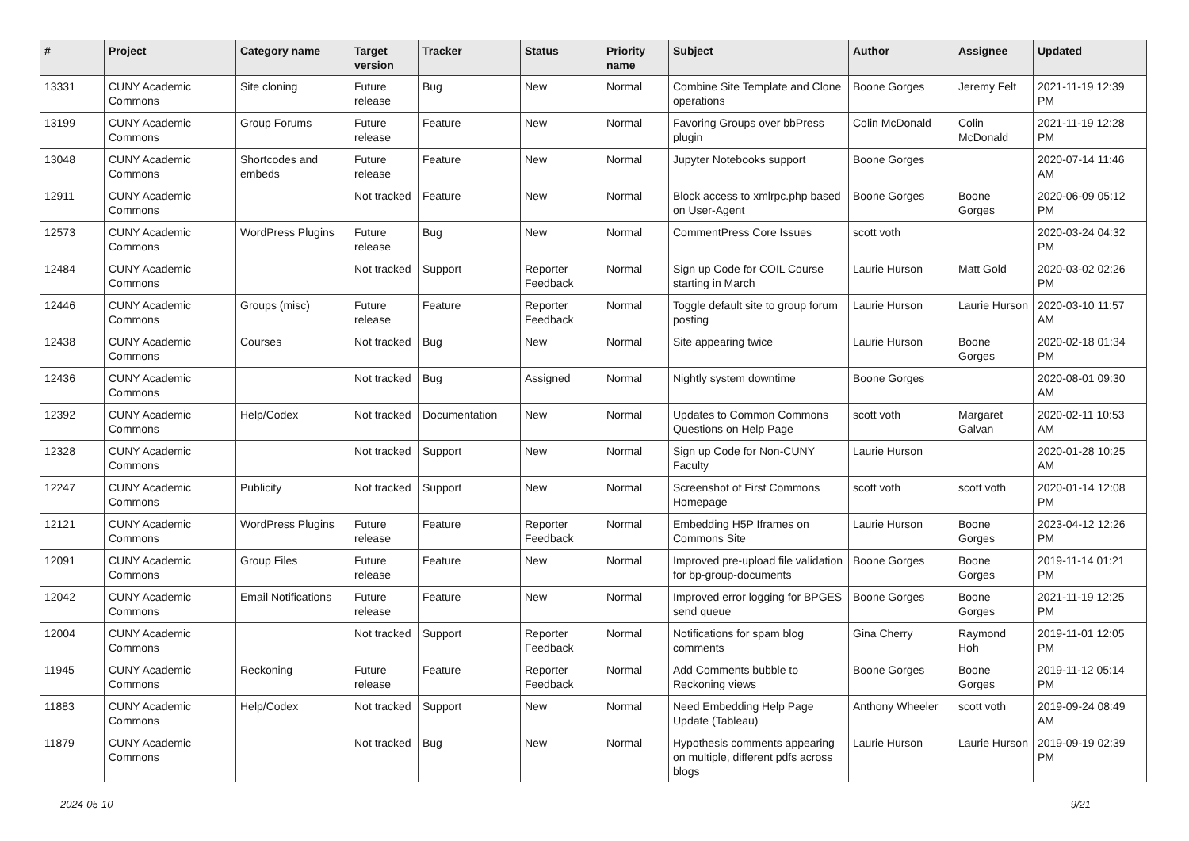| # | Project | Category name | Target version | Tracker | Status | Priority name | Subject | Author | Assignee | Updated |
| --- | --- | --- | --- | --- | --- | --- | --- | --- | --- | --- |
| 13331 | CUNY Academic Commons | Site cloning | Future release | Bug | New | Normal | Combine Site Template and Clone operations | Boone Gorges | Jeremy Felt | 2021-11-19 12:39 PM |
| 13199 | CUNY Academic Commons | Group Forums | Future release | Feature | New | Normal | Favoring Groups over bbPress plugin | Colin McDonald | Colin McDonald | 2021-11-19 12:28 PM |
| 13048 | CUNY Academic Commons | Shortcodes and embeds | Future release | Feature | New | Normal | Jupyter Notebooks support | Boone Gorges | | 2020-07-14 11:46 AM |
| 12911 | CUNY Academic Commons | | Not tracked | Feature | New | Normal | Block access to xmlrpc.php based on User-Agent | Boone Gorges | Boone Gorges | 2020-06-09 05:12 PM |
| 12573 | CUNY Academic Commons | WordPress Plugins | Future release | Bug | New | Normal | CommentPress Core Issues | scott voth | | 2020-03-24 04:32 PM |
| 12484 | CUNY Academic Commons | | Not tracked | Support | Reporter Feedback | Normal | Sign up Code for COIL Course starting in March | Laurie Hurson | Matt Gold | 2020-03-02 02:26 PM |
| 12446 | CUNY Academic Commons | Groups (misc) | Future release | Feature | Reporter Feedback | Normal | Toggle default site to group forum posting | Laurie Hurson | Laurie Hurson | 2020-03-10 11:57 AM |
| 12438 | CUNY Academic Commons | Courses | Not tracked | Bug | New | Normal | Site appearing twice | Laurie Hurson | Boone Gorges | 2020-02-18 01:34 PM |
| 12436 | CUNY Academic Commons | | Not tracked | Bug | Assigned | Normal | Nightly system downtime | Boone Gorges | | 2020-08-01 09:30 AM |
| 12392 | CUNY Academic Commons | Help/Codex | Not tracked | Documentation | New | Normal | Updates to Common Commons Questions on Help Page | scott voth | Margaret Galvan | 2020-02-11 10:53 AM |
| 12328 | CUNY Academic Commons | | Not tracked | Support | New | Normal | Sign up Code for Non-CUNY Faculty | Laurie Hurson | | 2020-01-28 10:25 AM |
| 12247 | CUNY Academic Commons | Publicity | Not tracked | Support | New | Normal | Screenshot of First Commons Homepage | scott voth | scott voth | 2020-01-14 12:08 PM |
| 12121 | CUNY Academic Commons | WordPress Plugins | Future release | Feature | Reporter Feedback | Normal | Embedding H5P Iframes on Commons Site | Laurie Hurson | Boone Gorges | 2023-04-12 12:26 PM |
| 12091 | CUNY Academic Commons | Group Files | Future release | Feature | New | Normal | Improved pre-upload file validation for bp-group-documents | Boone Gorges | Boone Gorges | 2019-11-14 01:21 PM |
| 12042 | CUNY Academic Commons | Email Notifications | Future release | Feature | New | Normal | Improved error logging for BPGES send queue | Boone Gorges | Boone Gorges | 2021-11-19 12:25 PM |
| 12004 | CUNY Academic Commons | | Not tracked | Support | Reporter Feedback | Normal | Notifications for spam blog comments | Gina Cherry | Raymond Hoh | 2019-11-01 12:05 PM |
| 11945 | CUNY Academic Commons | Reckoning | Future release | Feature | Reporter Feedback | Normal | Add Comments bubble to Reckoning views | Boone Gorges | Boone Gorges | 2019-11-12 05:14 PM |
| 11883 | CUNY Academic Commons | Help/Codex | Not tracked | Support | New | Normal | Need Embedding Help Page Update (Tableau) | Anthony Wheeler | scott voth | 2019-09-24 08:49 AM |
| 11879 | CUNY Academic Commons | | Not tracked | Bug | New | Normal | Hypothesis comments appearing on multiple, different pdfs across blogs | Laurie Hurson | Laurie Hurson | 2019-09-19 02:39 PM |
2024-05-10 9/21